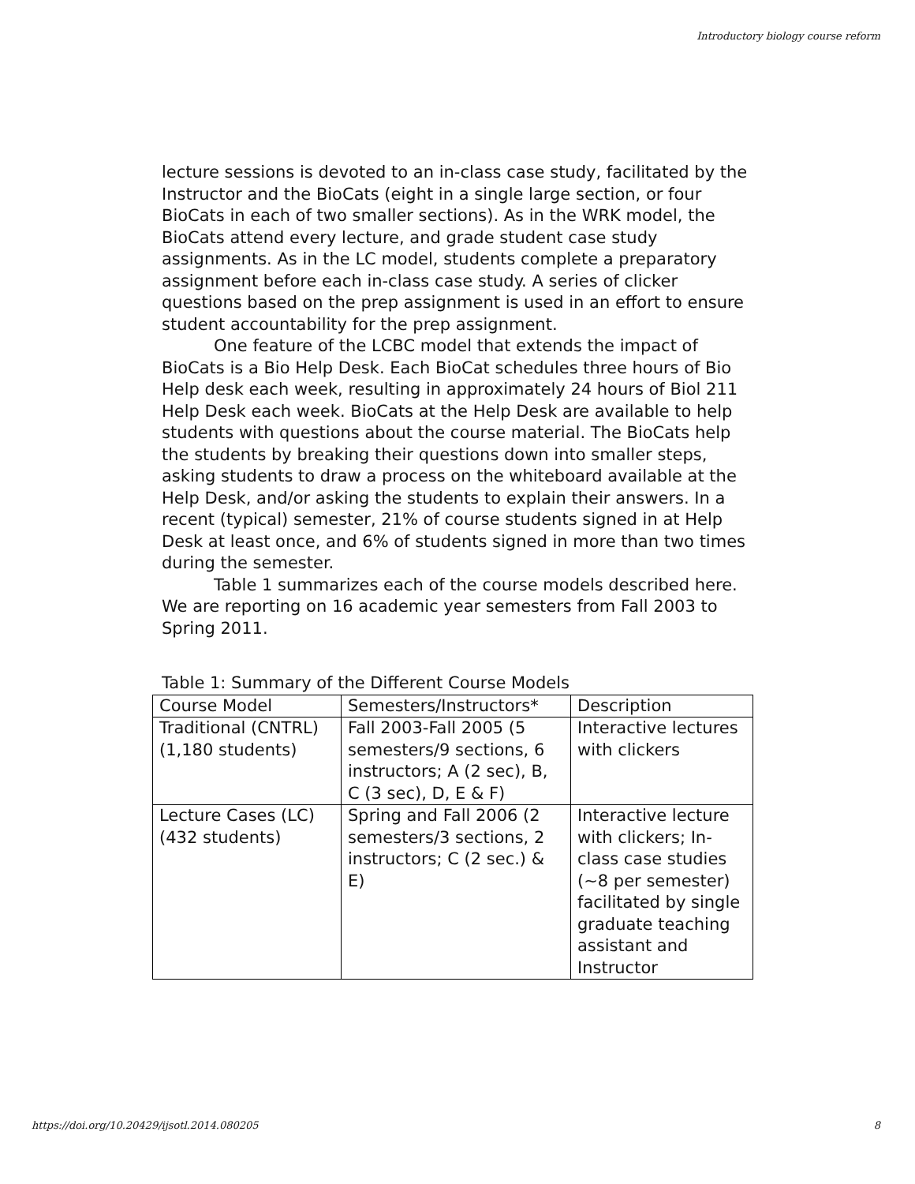Introductory biology course reform
lecture sessions is devoted to an in-class case study, facilitated by the Instructor and the BioCats (eight in a single large section, or four BioCats in each of two smaller sections). As in the WRK model, the BioCats attend every lecture, and grade student case study assignments. As in the LC model, students complete a preparatory assignment before each in-class case study. A series of clicker questions based on the prep assignment is used in an effort to ensure student accountability for the prep assignment.
One feature of the LCBC model that extends the impact of BioCats is a Bio Help Desk. Each BioCat schedules three hours of Bio Help desk each week, resulting in approximately 24 hours of Biol 211 Help Desk each week. BioCats at the Help Desk are available to help students with questions about the course material. The BioCats help the students by breaking their questions down into smaller steps, asking students to draw a process on the whiteboard available at the Help Desk, and/or asking the students to explain their answers. In a recent (typical) semester, 21% of course students signed in at Help Desk at least once, and 6% of students signed in more than two times during the semester.
Table 1 summarizes each of the course models described here. We are reporting on 16 academic year semesters from Fall 2003 to Spring 2011.
Table 1: Summary of the Different Course Models
| Course Model | Semesters/Instructors* | Description |
| Traditional (CNTRL) (1,180 students) | Fall 2003-Fall 2005 (5 semesters/9 sections, 6 instructors; A (2 sec), B, C (3 sec), D, E & F) | Interactive lectures with clickers |
| Lecture Cases (LC) (432 students) | Spring and Fall 2006 (2 semesters/3 sections, 2 instructors; C (2 sec.) & E) | Interactive lecture with clickers; In-class case studies (~8 per semester) facilitated by single graduate teaching assistant and Instructor |
https://doi.org/10.20429/ijsotl.2014.080205 8